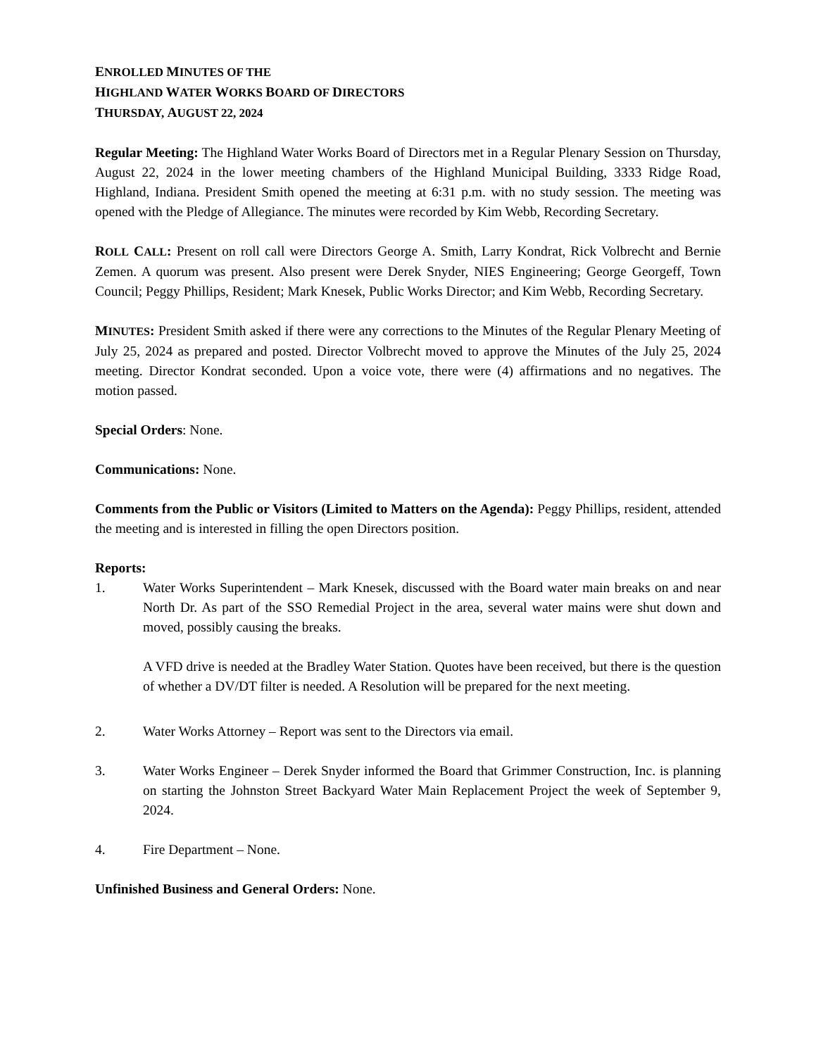ENROLLED MINUTES OF THE
HIGHLAND WATER WORKS BOARD OF DIRECTORS
THURSDAY, AUGUST 22, 2024
Regular Meeting: The Highland Water Works Board of Directors met in a Regular Plenary Session on Thursday, August 22, 2024 in the lower meeting chambers of the Highland Municipal Building, 3333 Ridge Road, Highland, Indiana. President Smith opened the meeting at 6:31 p.m. with no study session. The meeting was opened with the Pledge of Allegiance. The minutes were recorded by Kim Webb, Recording Secretary.
ROLL CALL: Present on roll call were Directors George A. Smith, Larry Kondrat, Rick Volbrecht and Bernie Zemen. A quorum was present. Also present were Derek Snyder, NIES Engineering; George Georgeff, Town Council; Peggy Phillips, Resident; Mark Knesek, Public Works Director; and Kim Webb, Recording Secretary.
MINUTES: President Smith asked if there were any corrections to the Minutes of the Regular Plenary Meeting of July 25, 2024 as prepared and posted. Director Volbrecht moved to approve the Minutes of the July 25, 2024 meeting. Director Kondrat seconded. Upon a voice vote, there were (4) affirmations and no negatives. The motion passed.
Special Orders: None.
Communications: None.
Comments from the Public or Visitors (Limited to Matters on the Agenda): Peggy Phillips, resident, attended the meeting and is interested in filling the open Directors position.
Reports:
1. Water Works Superintendent – Mark Knesek, discussed with the Board water main breaks on and near North Dr. As part of the SSO Remedial Project in the area, several water mains were shut down and moved, possibly causing the breaks.
A VFD drive is needed at the Bradley Water Station. Quotes have been received, but there is the question of whether a DV/DT filter is needed. A Resolution will be prepared for the next meeting.
2. Water Works Attorney – Report was sent to the Directors via email.
3. Water Works Engineer – Derek Snyder informed the Board that Grimmer Construction, Inc. is planning on starting the Johnston Street Backyard Water Main Replacement Project the week of September 9, 2024.
4. Fire Department – None.
Unfinished Business and General Orders: None.